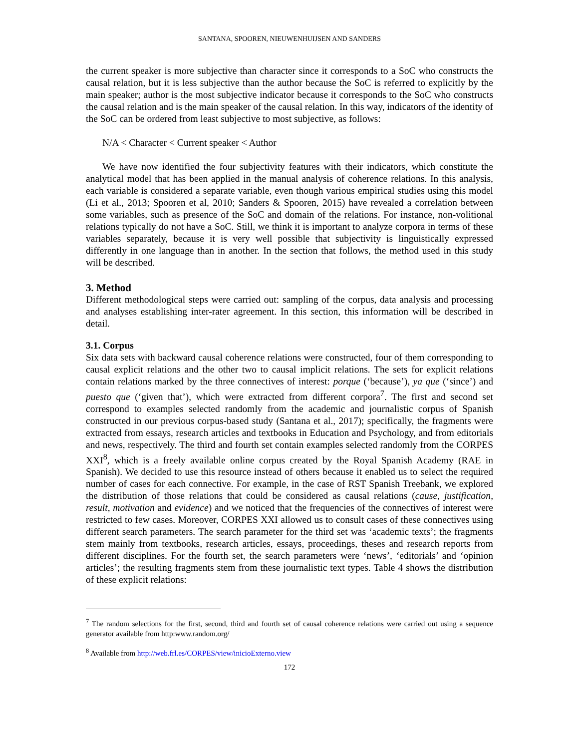SANTANA, SPOOREN, NIEUWENHUIJSEN AND SANDERS
the current speaker is more subjective than character since it corresponds to a SoC who constructs the causal relation, but it is less subjective than the author because the SoC is referred to explicitly by the main speaker; author is the most subjective indicator because it corresponds to the SoC who constructs the causal relation and is the main speaker of the causal relation. In this way, indicators of the identity of the SoC can be ordered from least subjective to most subjective, as follows:
N/A < Character < Current speaker < Author
We have now identified the four subjectivity features with their indicators, which constitute the analytical model that has been applied in the manual analysis of coherence relations. In this analysis, each variable is considered a separate variable, even though various empirical studies using this model (Li et al., 2013; Spooren et al, 2010; Sanders & Spooren, 2015) have revealed a correlation between some variables, such as presence of the SoC and domain of the relations. For instance, non-volitional relations typically do not have a SoC. Still, we think it is important to analyze corpora in terms of these variables separately, because it is very well possible that subjectivity is linguistically expressed differently in one language than in another. In the section that follows, the method used in this study will be described.
3. Method
Different methodological steps were carried out: sampling of the corpus, data analysis and processing and analyses establishing inter-rater agreement. In this section, this information will be described in detail.
3.1. Corpus
Six data sets with backward causal coherence relations were constructed, four of them corresponding to causal explicit relations and the other two to causal implicit relations. The sets for explicit relations contain relations marked by the three connectives of interest: porque (‘because’), ya que (‘since’) and puesto que (‘given that’), which were extracted from different corpora<sup>7</sup>. The first and second set correspond to examples selected randomly from the academic and journalistic corpus of Spanish constructed in our previous corpus-based study (Santana et al., 2017); specifically, the fragments were extracted from essays, research articles and textbooks in Education and Psychology, and from editorials and news, respectively. The third and fourth set contain examples selected randomly from the CORPES XXI<sup>8</sup>, which is a freely available online corpus created by the Royal Spanish Academy (RAE in Spanish). We decided to use this resource instead of others because it enabled us to select the required number of cases for each connective. For example, in the case of RST Spanish Treebank, we explored the distribution of those relations that could be considered as causal relations (cause, justification, result, motivation and evidence) and we noticed that the frequencies of the connectives of interest were restricted to few cases. Moreover, CORPES XXI allowed us to consult cases of these connectives using different search parameters. The search parameter for the third set was ‘academic texts’; the fragments stem mainly from textbooks, research articles, essays, proceedings, theses and research reports from different disciplines. For the fourth set, the search parameters were ‘news’, ‘editorials’ and ‘opinion articles’; the resulting fragments stem from these journalistic text types. Table 4 shows the distribution of these explicit relations:
<sup>7</sup> The random selections for the first, second, third and fourth set of causal coherence relations were carried out using a sequence generator available from http:www.random.org/
<sup>8</sup> Available from http://web.frl.es/CORPES/view/inicioExterno.view
172